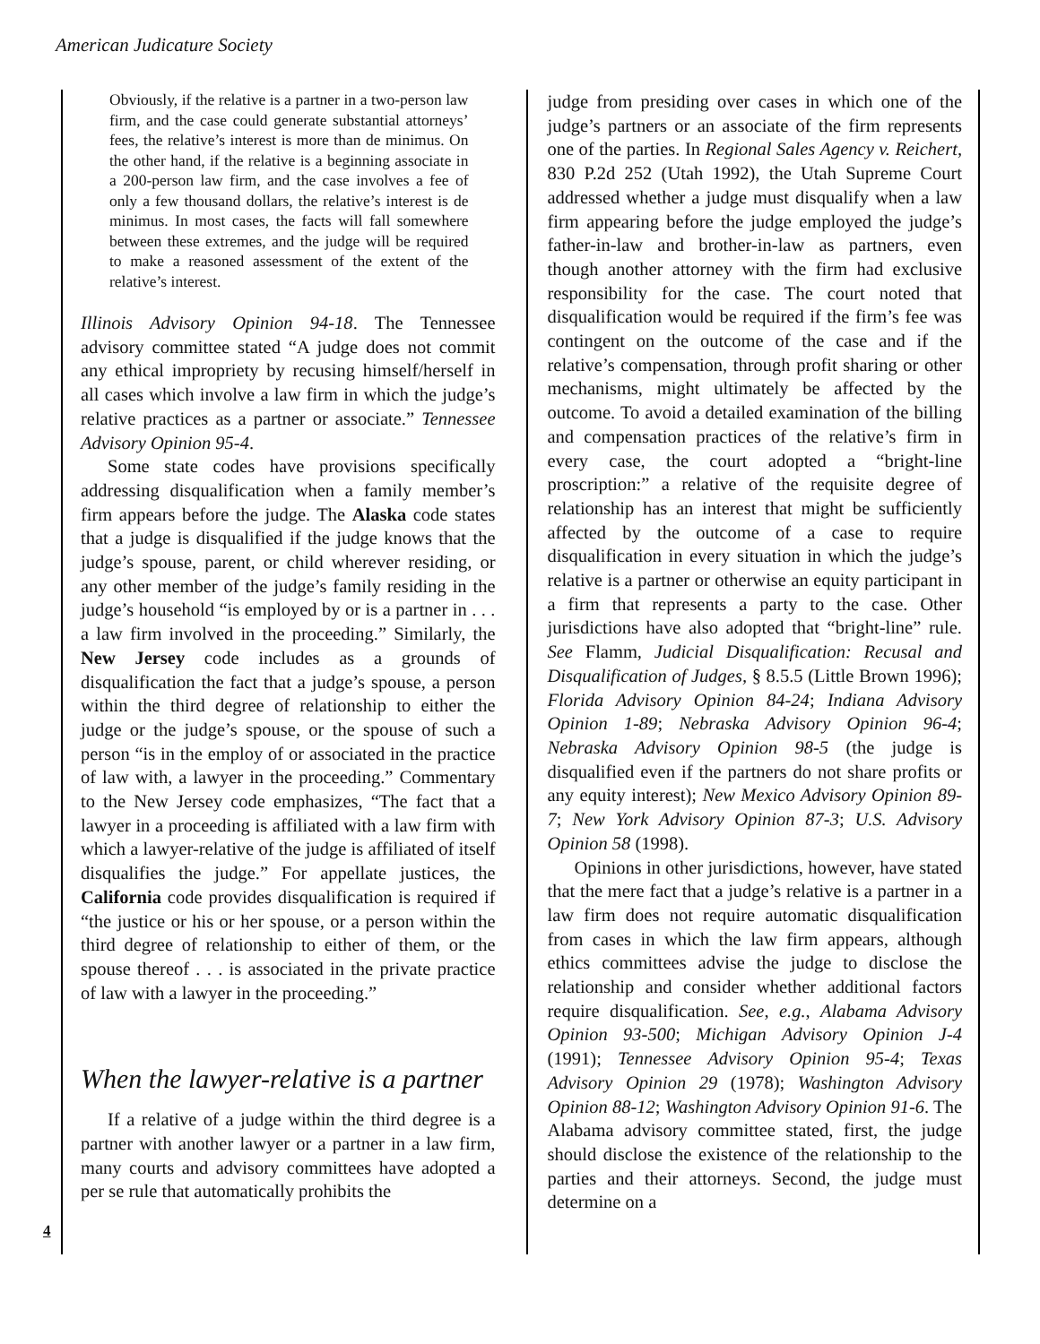American Judicature Society
Obviously, if the relative is a partner in a two-person law firm, and the case could generate substantial attorneys’ fees, the relative’s interest is more than de minimus. On the other hand, if the relative is a beginning associate in a 200-person law firm, and the case involves a fee of only a few thousand dollars, the relative’s interest is de minimus. In most cases, the facts will fall somewhere between these extremes, and the judge will be required to make a reasoned assessment of the extent of the relative’s interest.
Illinois Advisory Opinion 94-18. The Tennessee advisory committee stated “A judge does not commit any ethical impropriety by recusing himself/herself in all cases which involve a law firm in which the judge’s relative practices as a partner or associate.” Tennessee Advisory Opinion 95-4.
Some state codes have provisions specifically addressing disqualification when a family member’s firm appears before the judge. The Alaska code states that a judge is disqualified if the judge knows that the judge’s spouse, parent, or child wherever residing, or any other member of the judge’s family residing in the judge’s household “is employed by or is a partner in . . . a law firm involved in the proceeding.” Similarly, the New Jersey code includes as a grounds of disqualification the fact that a judge’s spouse, a person within the third degree of relationship to either the judge or the judge’s spouse, or the spouse of such a person “is in the employ of or associated in the practice of law with, a lawyer in the proceeding.” Commentary to the New Jersey code emphasizes, “The fact that a lawyer in a proceeding is affiliated with a law firm with which a lawyer-relative of the judge is affiliated of itself disqualifies the judge.” For appellate justices, the California code provides disqualification is required if “the justice or his or her spouse, or a person within the third degree of relationship to either of them, or the spouse thereof . . . is associated in the private practice of law with a lawyer in the proceeding.”
When the lawyer-relative is a partner
If a relative of a judge within the third degree is a partner with another lawyer or a partner in a law firm, many courts and advisory committees have adopted a per se rule that automatically prohibits the
judge from presiding over cases in which one of the judge’s partners or an associate of the firm represents one of the parties. In Regional Sales Agency v. Reichert, 830 P.2d 252 (Utah 1992), the Utah Supreme Court addressed whether a judge must disqualify when a law firm appearing before the judge employed the judge’s father-in-law and brother-in-law as partners, even though another attorney with the firm had exclusive responsibility for the case. The court noted that disqualification would be required if the firm’s fee was contingent on the outcome of the case and if the relative’s compensation, through profit sharing or other mechanisms, might ultimately be affected by the outcome. To avoid a detailed examination of the billing and compensation practices of the relative’s firm in every case, the court adopted a “bright-line proscription:” a relative of the requisite degree of relationship has an interest that might be sufficiently affected by the outcome of a case to require disqualification in every situation in which the judge’s relative is a partner or otherwise an equity participant in a firm that represents a party to the case. Other jurisdictions have also adopted that “bright-line” rule. See Flamm, Judicial Disqualification: Recusal and Disqualification of Judges, § 8.5.5 (Little Brown 1996); Florida Advisory Opinion 84-24; Indiana Advisory Opinion 1-89; Nebraska Advisory Opinion 96-4; Nebraska Advisory Opinion 98-5 (the judge is disqualified even if the partners do not share profits or any equity interest); New Mexico Advisory Opinion 89-7; New York Advisory Opinion 87-3; U.S. Advisory Opinion 58 (1998).
Opinions in other jurisdictions, however, have stated that the mere fact that a judge’s relative is a partner in a law firm does not require automatic disqualification from cases in which the law firm appears, although ethics committees advise the judge to disclose the relationship and consider whether additional factors require disqualification. See, e.g., Alabama Advisory Opinion 93-500; Michigan Advisory Opinion J-4 (1991); Tennessee Advisory Opinion 95-4; Texas Advisory Opinion 29 (1978); Washington Advisory Opinion 88-12; Washington Advisory Opinion 91-6. The Alabama advisory committee stated, first, the judge should disclose the existence of the relationship to the parties and their attorneys. Second, the judge must determine on a
4